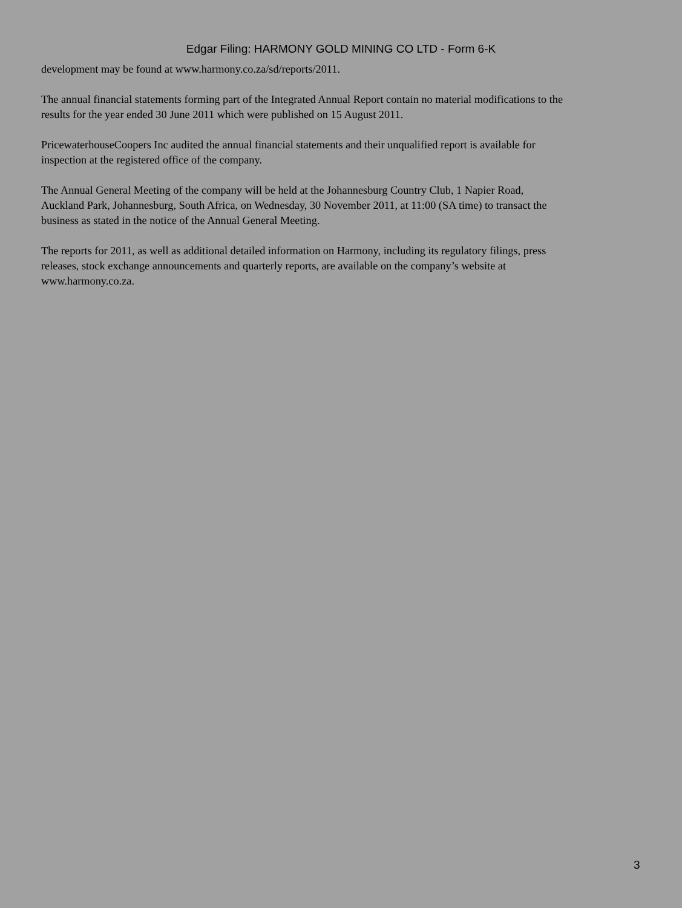Edgar Filing: HARMONY GOLD MINING CO LTD - Form 6-K
development may be found at www.harmony.co.za/sd/reports/2011.
The annual financial statements forming part of the Integrated Annual Report contain no material modifications to the results for the year ended 30 June 2011 which were published on 15 August 2011.
PricewaterhouseCoopers Inc audited the annual financial statements and their unqualified report is available for inspection at the registered office of the company.
The Annual General Meeting of the company will be held at the Johannesburg Country Club, 1 Napier Road, Auckland Park, Johannesburg, South Africa, on Wednesday, 30 November 2011, at 11:00 (SA time) to transact the business as stated in the notice of the Annual General Meeting.
The reports for 2011, as well as additional detailed information on Harmony, including its regulatory filings, press releases, stock exchange announcements and quarterly reports, are available on the company’s website at
www.harmony.co.za.
3